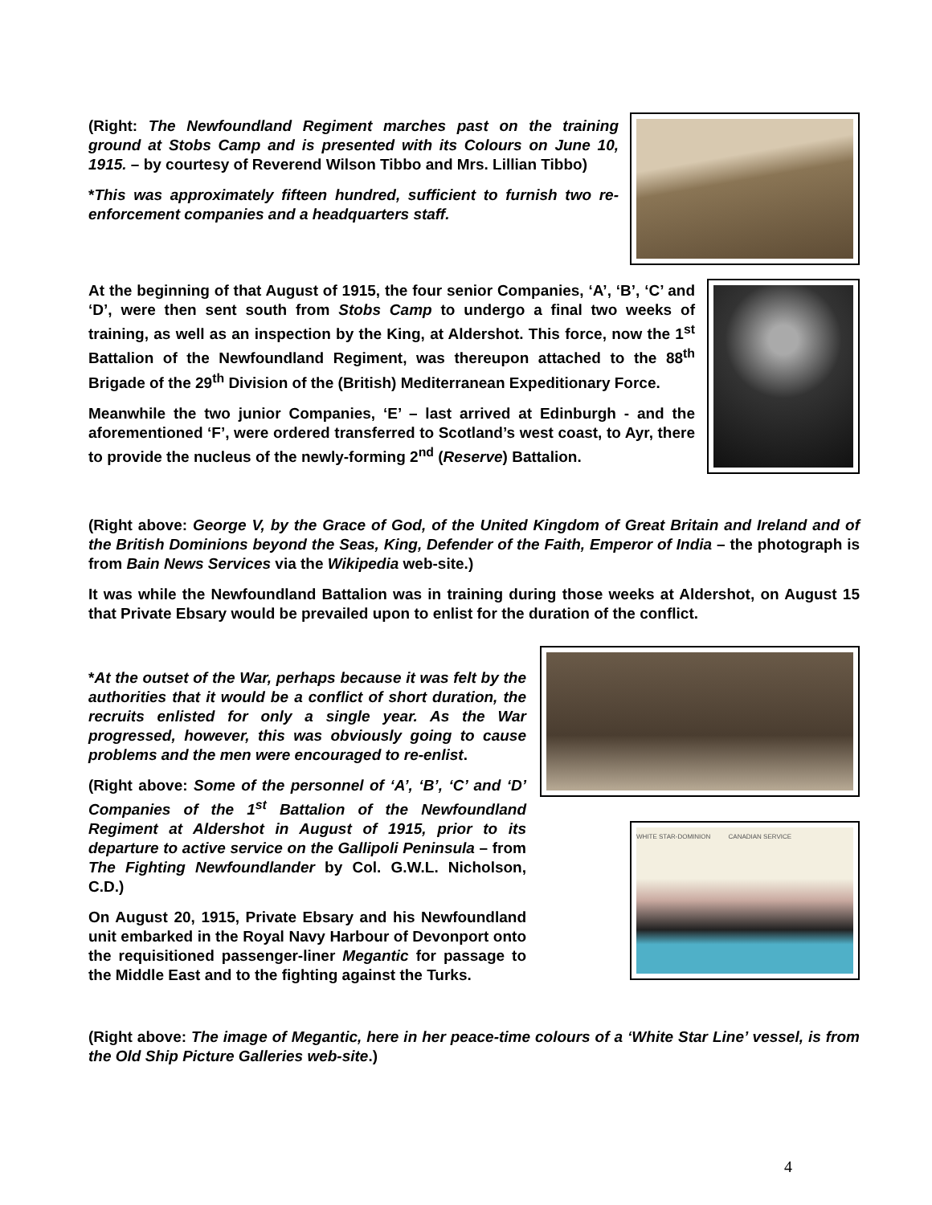(Right: The Newfoundland Regiment marches past on the training ground at Stobs Camp and is presented with its Colours on June 10, 1915. – by courtesy of Reverend Wilson Tibbo and Mrs. Lillian Tibbo)
*This was approximately fifteen hundred, sufficient to furnish two re-enforcement companies and a headquarters staff.
At the beginning of that August of 1915, the four senior Companies, ‘A’, ‘B’, ‘C’ and ‘D’, were then sent south from Stobs Camp to undergo a final two weeks of training, as well as an inspection by the King, at Aldershot. This force, now the 1<sup>st</sup> Battalion of the Newfoundland Regiment, was thereupon attached to the 88<sup>th</sup> Brigade of the 29<sup>th</sup> Division of the (British) Mediterranean Expeditionary Force.
Meanwhile the two junior Companies, ‘E’ – last arrived at Edinburgh - and the aforementioned ‘F’, were ordered transferred to Scotland’s west coast, to Ayr, there to provide the nucleus of the newly-forming 2<sup>nd</sup> (Reserve) Battalion.
(Right above: George V, by the Grace of God, of the United Kingdom of Great Britain and Ireland and of the British Dominions beyond the Seas, King, Defender of the Faith, Emperor of India – the photograph is from Bain News Services via the Wikipedia web-site.)
It was while the Newfoundland Battalion was in training during those weeks at Aldershot, on August 15 that Private Ebsary would be prevailed upon to enlist for the duration of the conflict.
*At the outset of the War, perhaps because it was felt by the authorities that it would be a conflict of short duration, the recruits enlisted for only a single year. As the War progressed, however, this was obviously going to cause problems and the men were encouraged to re-enlist.
(Right above: Some of the personnel of ‘A’, ‘B’, ‘C’ and ‘D’ Companies of the 1<sup>st</sup> Battalion of the Newfoundland Regiment at Aldershot in August of 1915, prior to its departure to active service on the Gallipoli Peninsula – from The Fighting Newfoundlander by Col. G.W.L. Nicholson, C.D.)
On August 20, 1915, Private Ebsary and his Newfoundland unit embarked in the Royal Navy Harbour of Devonport onto the requisitioned passenger-liner Megantic for passage to the Middle East and to the fighting against the Turks.
WHITE STAR-DOMINION CANADIAN SERVICE
(Right above: The image of Megantic, here in her peace-time colours of a ‘White Star Line’ vessel, is from the Old Ship Picture Galleries web-site.)
4